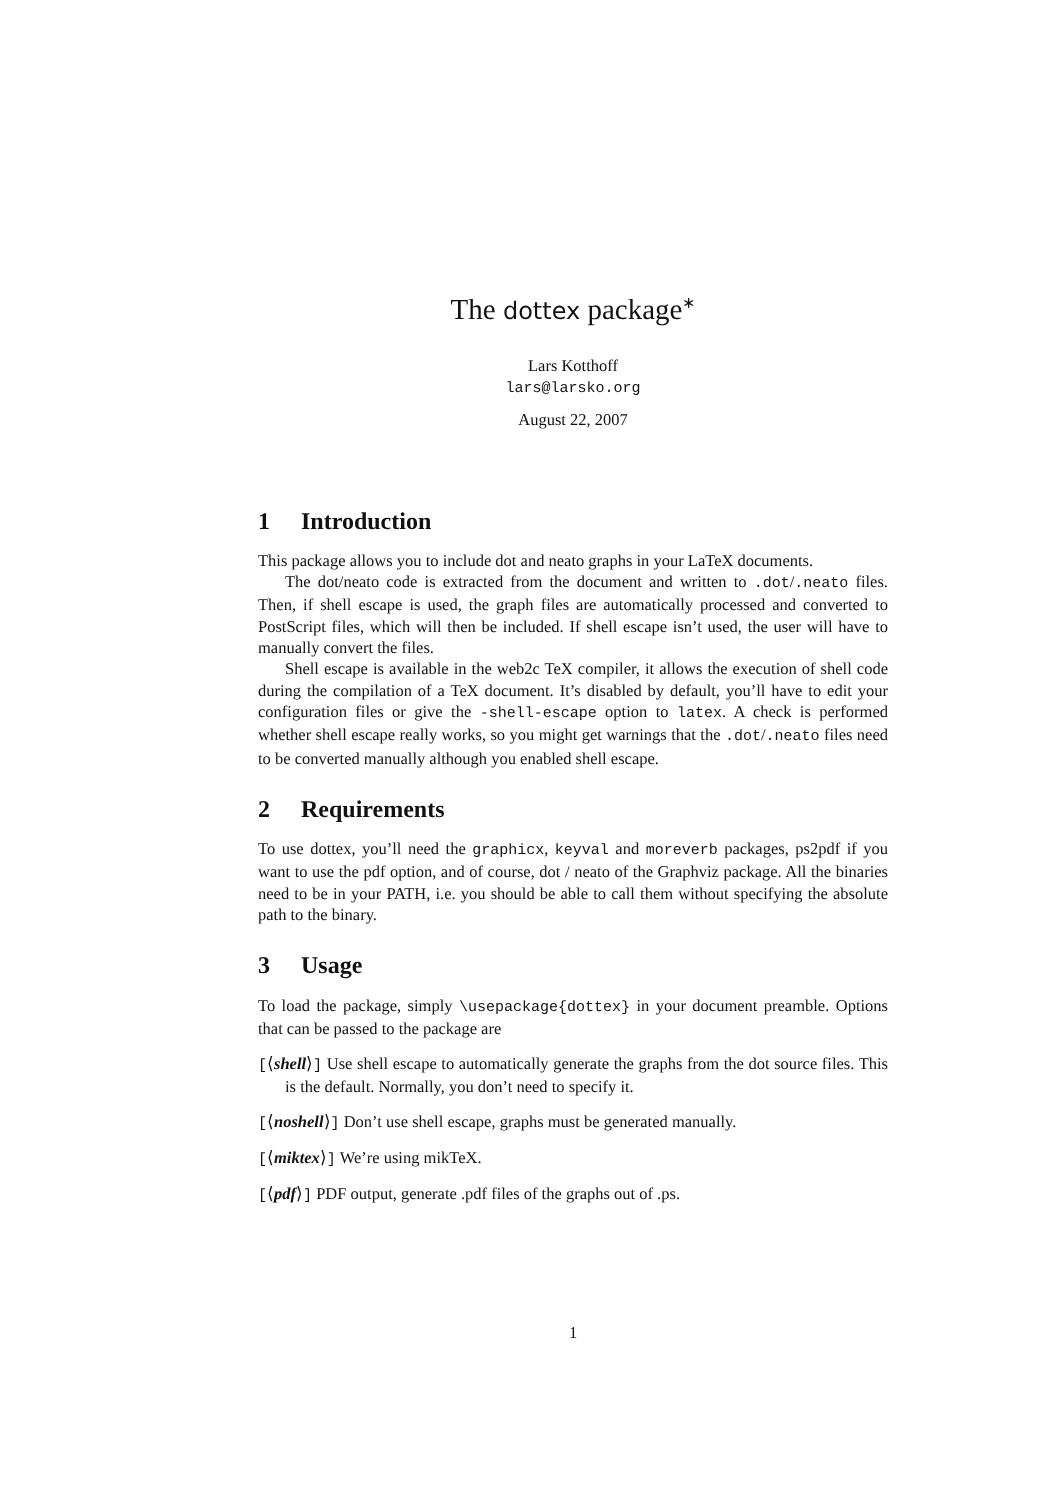The dottex package<sup>∗</sup>
Lars Kotthoff
lars@larsko.org
August 22, 2007
1 Introduction
This package allows you to include dot and neato graphs in your LaTeX documents.
The dot/neato code is extracted from the document and written to .dot/.neato files. Then, if shell escape is used, the graph files are automatically processed and converted to PostScript files, which will then be included. If shell escape isn’t used, the user will have to manually convert the files.
Shell escape is available in the web2c TeX compiler, it allows the execution of shell code during the compilation of a TeX document. It’s disabled by default, you’ll have to edit your configuration files or give the -shell-escape option to latex. A check is performed whether shell escape really works, so you might get warnings that the .dot/.neato files need to be converted manually although you enabled shell escape.
2 Requirements
To use dottex, you’ll need the graphicx, keyval and moreverb packages, ps2pdf if you want to use the pdf option, and of course, dot / neato of the Graphviz package. All the binaries need to be in your PATH, i.e. you should be able to call them without specifying the absolute path to the binary.
3 Usage
To load the package, simply \usepackage{dottex} in your document preamble. Options that can be passed to the package are
[⟨shell⟩] Use shell escape to automatically generate the graphs from the dot source files. This is the default. Normally, you don’t need to specify it.
[⟨noshell⟩] Don’t use shell escape, graphs must be generated manually.
[⟨miktex⟩] We’re using mikTeX.
[⟨pdf⟩] PDF output, generate .pdf files of the graphs out of .ps.
1